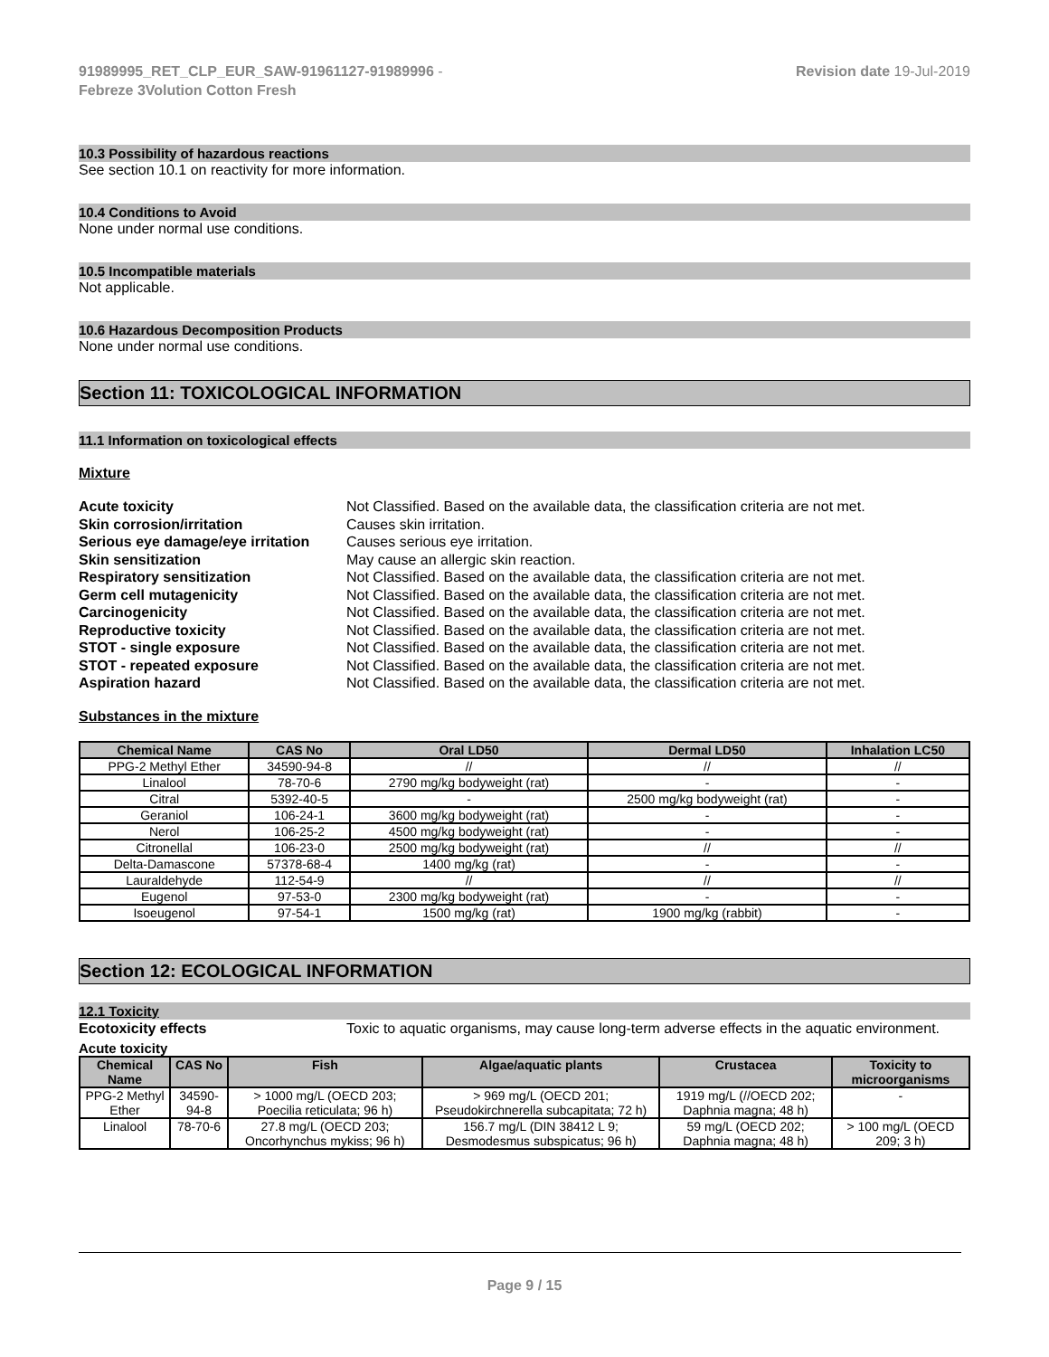91989995_RET_CLP_EUR_SAW-91961127-91989996 -
Febreze 3Volution Cotton Fresh
Revision date 19-Jul-2019
10.3 Possibility of hazardous reactions
See section 10.1 on reactivity for more information.
10.4 Conditions to Avoid
None under normal use conditions.
10.5 Incompatible materials
Not applicable.
10.6 Hazardous Decomposition Products
None under normal use conditions.
Section 11: TOXICOLOGICAL INFORMATION
11.1 Information on toxicological effects
Mixture
Acute toxicity Not Classified. Based on the available data, the classification criteria are not met.
Skin corrosion/irritation Causes skin irritation.
Serious eye damage/eye irritation Causes serious eye irritation.
Skin sensitization May cause an allergic skin reaction.
Respiratory sensitization Not Classified. Based on the available data, the classification criteria are not met.
Germ cell mutagenicity Not Classified. Based on the available data, the classification criteria are not met.
Carcinogenicity Not Classified. Based on the available data, the classification criteria are not met.
Reproductive toxicity Not Classified. Based on the available data, the classification criteria are not met.
STOT - single exposure Not Classified. Based on the available data, the classification criteria are not met.
STOT - repeated exposure Not Classified. Based on the available data, the classification criteria are not met.
Aspiration hazard Not Classified. Based on the available data, the classification criteria are not met.
Substances in the mixture
| Chemical Name | CAS No | Oral LD50 | Dermal LD50 | Inhalation LC50 |
| --- | --- | --- | --- | --- |
| PPG-2 Methyl Ether | 34590-94-8 | // | // | // |
| Linalool | 78-70-6 | 2790 mg/kg bodyweight (rat) | - | - |
| Citral | 5392-40-5 | - | 2500 mg/kg bodyweight (rat) | - |
| Geraniol | 106-24-1 | 3600 mg/kg bodyweight (rat) | - | - |
| Nerol | 106-25-2 | 4500 mg/kg bodyweight (rat) | - | - |
| Citronellal | 106-23-0 | 2500 mg/kg bodyweight (rat) | // | // |
| Delta-Damascone | 57378-68-4 | 1400 mg/kg (rat) | - | - |
| Lauraldehyde | 112-54-9 | // | // | // |
| Eugenol | 97-53-0 | 2300 mg/kg bodyweight (rat) | - | - |
| Isoeugenol | 97-54-1 | 1500 mg/kg (rat) | 1900 mg/kg (rabbit) | - |
Section 12: ECOLOGICAL INFORMATION
12.1 Toxicity
Ecotoxicity effects Toxic to aquatic organisms, may cause long-term adverse effects in the aquatic environment.
Acute toxicity
| Chemical Name | CAS No | Fish | Algae/aquatic plants | Crustacea | Toxicity to microorganisms |
| --- | --- | --- | --- | --- | --- |
| PPG-2 Methyl Ether | 34590-94-8 | > 1000 mg/L (OECD 203; Poecilia reticulata; 96 h) | > 969 mg/L (OECD 201; Pseudokirchnerella subcapitata; 72 h) | 1919 mg/L (//OECD 202; Daphnia magna; 48 h) | - |
| Linalool | 78-70-6 | 27.8 mg/L (OECD 203; Oncorhynchus mykiss; 96 h) | 156.7 mg/L (DIN 38412 L 9; Desmodesmus subspicatus; 96 h) | 59 mg/L (OECD 202; Daphnia magna; 48 h) | > 100 mg/L (OECD 209; 3 h) |
Page 9 / 15